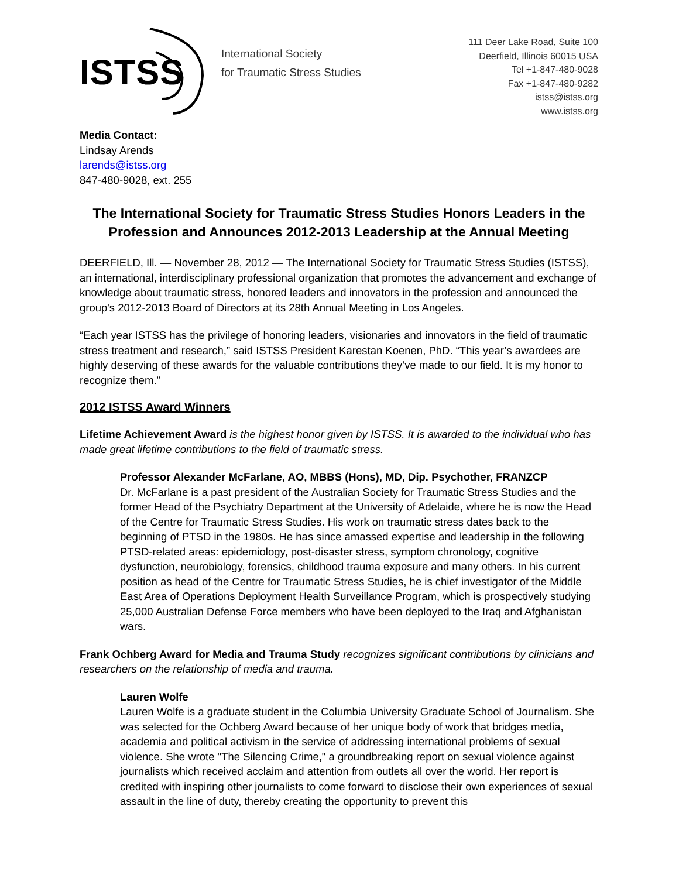ISTSS
International Society
for Traumatic Stress Studies
111 Deer Lake Road, Suite 100
Deerfield, Illinois 60015 USA
Tel +1-847-480-9028
Fax +1-847-480-9282
istss@istss.org
www.istss.org
Media Contact:
Lindsay Arends
larends@istss.org
847-480-9028, ext. 255
The International Society for Traumatic Stress Studies Honors Leaders in the Profession and Announces 2012-2013 Leadership at the Annual Meeting
DEERFIELD, Ill. — November 28, 2012 — The International Society for Traumatic Stress Studies (ISTSS), an international, interdisciplinary professional organization that promotes the advancement and exchange of knowledge about traumatic stress, honored leaders and innovators in the profession and announced the group's 2012-2013 Board of Directors at its 28th Annual Meeting in Los Angeles.
“Each year ISTSS has the privilege of honoring leaders, visionaries and innovators in the field of traumatic stress treatment and research,” said ISTSS President Karestan Koenen, PhD. “This year’s awardees are highly deserving of these awards for the valuable contributions they’ve made to our field. It is my honor to recognize them.”
2012 ISTSS Award Winners
Lifetime Achievement Award is the highest honor given by ISTSS. It is awarded to the individual who has made great lifetime contributions to the field of traumatic stress.
Professor Alexander McFarlane, AO, MBBS (Hons), MD, Dip. Psychother, FRANZCP
Dr. McFarlane is a past president of the Australian Society for Traumatic Stress Studies and the former Head of the Psychiatry Department at the University of Adelaide, where he is now the Head of the Centre for Traumatic Stress Studies. His work on traumatic stress dates back to the beginning of PTSD in the 1980s. He has since amassed expertise and leadership in the following PTSD-related areas: epidemiology, post-disaster stress, symptom chronology, cognitive dysfunction, neurobiology, forensics, childhood trauma exposure and many others. In his current position as head of the Centre for Traumatic Stress Studies, he is chief investigator of the Middle East Area of Operations Deployment Health Surveillance Program, which is prospectively studying 25,000 Australian Defense Force members who have been deployed to the Iraq and Afghanistan wars.
Frank Ochberg Award for Media and Trauma Study recognizes significant contributions by clinicians and researchers on the relationship of media and trauma.
Lauren Wolfe
Lauren Wolfe is a graduate student in the Columbia University Graduate School of Journalism. She was selected for the Ochberg Award because of her unique body of work that bridges media, academia and political activism in the service of addressing international problems of sexual violence. She wrote "The Silencing Crime," a groundbreaking report on sexual violence against journalists which received acclaim and attention from outlets all over the world. Her report is credited with inspiring other journalists to come forward to disclose their own experiences of sexual assault in the line of duty, thereby creating the opportunity to prevent this